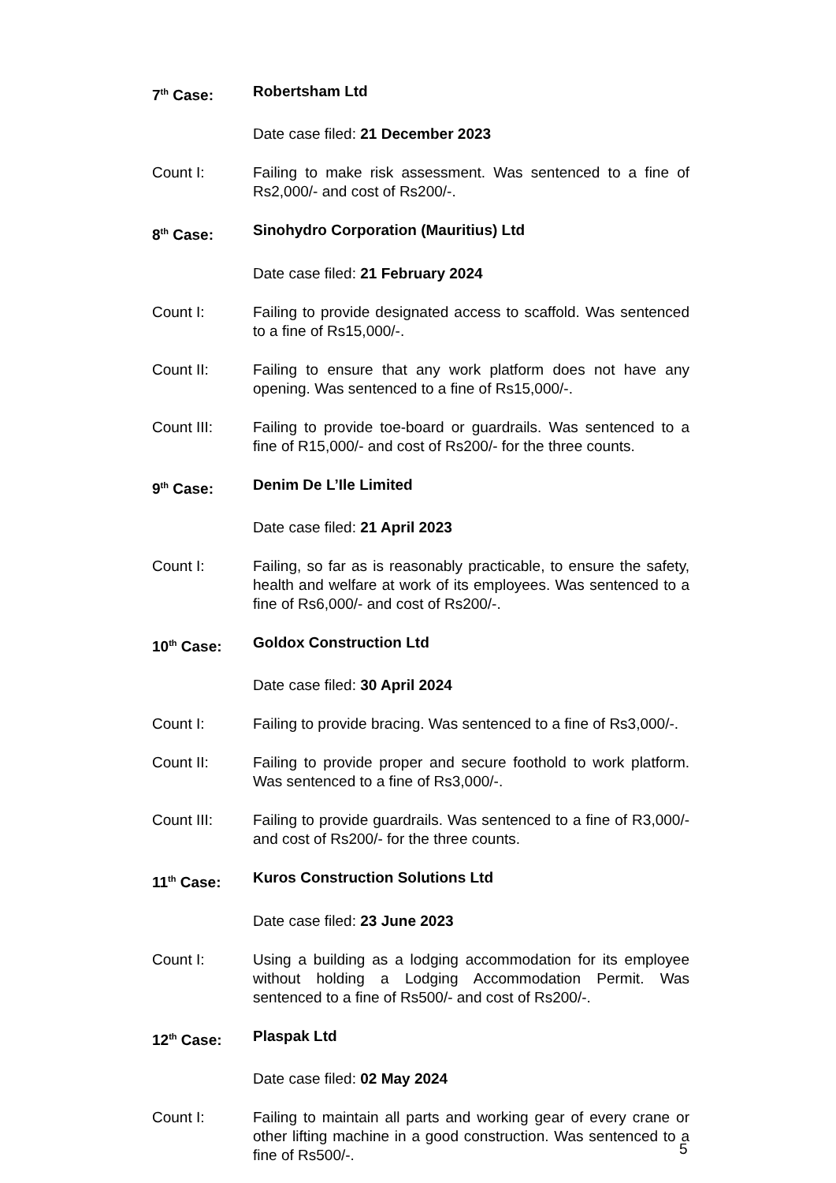7<sup>th</sup> Case: Robertsham Ltd
Date case filed: 21 December 2023
Count I: Failing to make risk assessment. Was sentenced to a fine of Rs2,000/- and cost of Rs200/-.
8<sup>th</sup> Case: Sinohydro Corporation (Mauritius) Ltd
Date case filed: 21 February 2024
Count I: Failing to provide designated access to scaffold. Was sentenced to a fine of Rs15,000/-.
Count II: Failing to ensure that any work platform does not have any opening. Was sentenced to a fine of Rs15,000/-.
Count III: Failing to provide toe-board or guardrails. Was sentenced to a fine of R15,000/- and cost of Rs200/- for the three counts.
9<sup>th</sup> Case: Denim De L’Ile Limited
Date case filed: 21 April 2023
Count I: Failing, so far as is reasonably practicable, to ensure the safety, health and welfare at work of its employees. Was sentenced to a fine of Rs6,000/- and cost of Rs200/-.
10<sup>th</sup> Case: Goldox Construction Ltd
Date case filed: 30 April 2024
Count I: Failing to provide bracing. Was sentenced to a fine of Rs3,000/-.
Count II: Failing to provide proper and secure foothold to work platform. Was sentenced to a fine of Rs3,000/-.
Count III: Failing to provide guardrails. Was sentenced to a fine of R3,000/- and cost of Rs200/- for the three counts.
11<sup>th</sup> Case: Kuros Construction Solutions Ltd
Date case filed: 23 June 2023
Count I: Using a building as a lodging accommodation for its employee without holding a Lodging Accommodation Permit. Was sentenced to a fine of Rs500/- and cost of Rs200/-.
12<sup>th</sup> Case: Plaspak Ltd
Date case filed: 02 May 2024
Count I: Failing to maintain all parts and working gear of every crane or other lifting machine in a good construction. Was sentenced to a fine of Rs500/-.
5